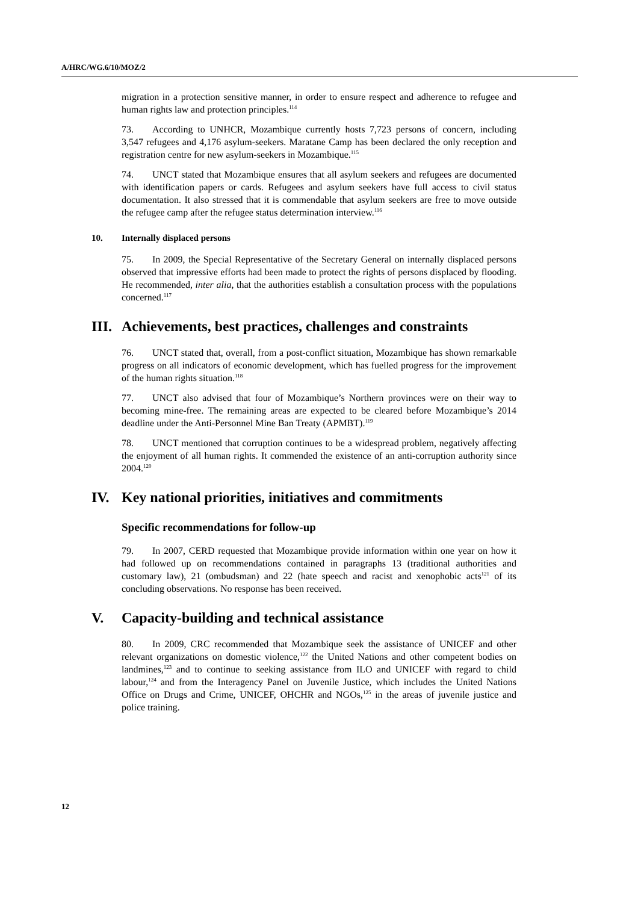A/HRC/WG.6/10/MOZ/2
migration in a protection sensitive manner, in order to ensure respect and adherence to refugee and human rights law and protection principles.<sup>114</sup>
73. According to UNHCR, Mozambique currently hosts 7,723 persons of concern, including 3,547 refugees and 4,176 asylum-seekers. Maratane Camp has been declared the only reception and registration centre for new asylum-seekers in Mozambique.<sup>115</sup>
74. UNCT stated that Mozambique ensures that all asylum seekers and refugees are documented with identification papers or cards. Refugees and asylum seekers have full access to civil status documentation. It also stressed that it is commendable that asylum seekers are free to move outside the refugee camp after the refugee status determination interview.<sup>116</sup>
10. Internally displaced persons
75. In 2009, the Special Representative of the Secretary General on internally displaced persons observed that impressive efforts had been made to protect the rights of persons displaced by flooding. He recommended, inter alia, that the authorities establish a consultation process with the populations concerned.<sup>117</sup>
III. Achievements, best practices, challenges and constraints
76. UNCT stated that, overall, from a post-conflict situation, Mozambique has shown remarkable progress on all indicators of economic development, which has fuelled progress for the improvement of the human rights situation.<sup>118</sup>
77. UNCT also advised that four of Mozambique’s Northern provinces were on their way to becoming mine-free. The remaining areas are expected to be cleared before Mozambique’s 2014 deadline under the Anti-Personnel Mine Ban Treaty (APMBT).<sup>119</sup>
78. UNCT mentioned that corruption continues to be a widespread problem, negatively affecting the enjoyment of all human rights. It commended the existence of an anti-corruption authority since 2004.<sup>120</sup>
IV. Key national priorities, initiatives and commitments
Specific recommendations for follow-up
79. In 2007, CERD requested that Mozambique provide information within one year on how it had followed up on recommendations contained in paragraphs 13 (traditional authorities and customary law), 21 (ombudsman) and 22 (hate speech and racist and xenophobic acts<sup>121</sup> of its concluding observations. No response has been received.
V. Capacity-building and technical assistance
80. In 2009, CRC recommended that Mozambique seek the assistance of UNICEF and other relevant organizations on domestic violence,<sup>122</sup> the United Nations and other competent bodies on landmines,<sup>123</sup> and to continue to seeking assistance from ILO and UNICEF with regard to child labour,<sup>124</sup> and from the Interagency Panel on Juvenile Justice, which includes the United Nations Office on Drugs and Crime, UNICEF, OHCHR and NGOs,<sup>125</sup> in the areas of juvenile justice and police training.
12